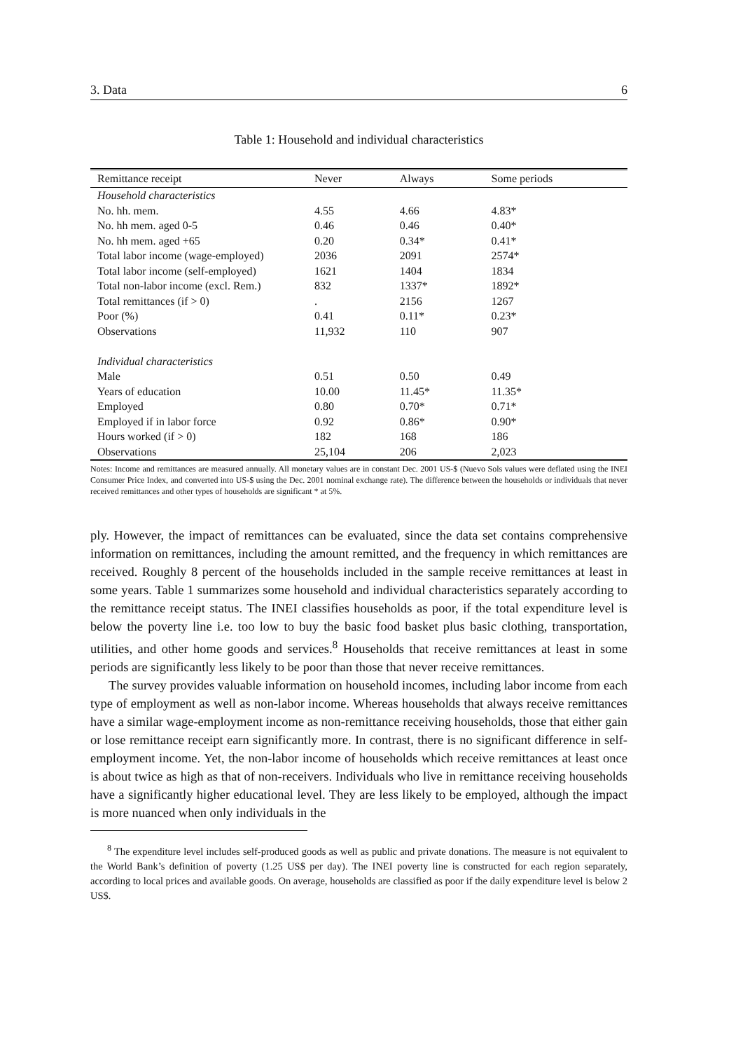3. Data 6
Table 1: Household and individual characteristics
| Remittance receipt | Never | Always | Some periods |
| --- | --- | --- | --- |
| Household characteristics | | | |
| No. hh. mem. | 4.55 | 4.66 | 4.83* |
| No. hh mem. aged 0-5 | 0.46 | 0.46 | 0.40* |
| No. hh mem. aged +65 | 0.20 | 0.34* | 0.41* |
| Total labor income (wage-employed) | 2036 | 2091 | 2574* |
| Total labor income (self-employed) | 1621 | 1404 | 1834 |
| Total non-labor income (excl. Rem.) | 832 | 1337* | 1892* |
| Total remittances (if > 0) | . | 2156 | 1267 |
| Poor (%) | 0.41 | 0.11* | 0.23* |
| Observations | 11,932 | 110 | 907 |
| Individual characteristics | | | |
| Male | 0.51 | 0.50 | 0.49 |
| Years of education | 10.00 | 11.45* | 11.35* |
| Employed | 0.80 | 0.70* | 0.71* |
| Employed if in labor force | 0.92 | 0.86* | 0.90* |
| Hours worked (if > 0) | 182 | 168 | 186 |
| Observations | 25,104 | 206 | 2,023 |
Notes: Income and remittances are measured annually. All monetary values are in constant Dec. 2001 US-$ (Nuevo Sols values were deflated using the INEI Consumer Price Index, and converted into US-$ using the Dec. 2001 nominal exchange rate). The difference between the households or individuals that never received remittances and other types of households are significant * at 5%.
ply. However, the impact of remittances can be evaluated, since the data set contains comprehensive information on remittances, including the amount remitted, and the frequency in which remittances are received. Roughly 8 percent of the households included in the sample receive remittances at least in some years. Table 1 summarizes some household and individual characteristics separately according to the remittance receipt status. The INEI classifies households as poor, if the total expenditure level is below the poverty line i.e. too low to buy the basic food basket plus basic clothing, transportation, utilities, and other home goods and services.<sup>8</sup> Households that receive remittances at least in some periods are significantly less likely to be poor than those that never receive remittances.
The survey provides valuable information on household incomes, including labor income from each type of employment as well as non-labor income. Whereas households that always receive remittances have a similar wage-employment income as non-remittance receiving households, those that either gain or lose remittance receipt earn significantly more. In contrast, there is no significant difference in self-employment income. Yet, the non-labor income of households which receive remittances at least once is about twice as high as that of non-receivers. Individuals who live in remittance receiving households have a significantly higher educational level. They are less likely to be employed, although the impact is more nuanced when only individuals in the
<sup>8</sup> The expenditure level includes self-produced goods as well as public and private donations. The measure is not equivalent to the World Bank’s definition of poverty (1.25 US$ per day). The INEI poverty line is constructed for each region separately, according to local prices and available goods. On average, households are classified as poor if the daily expenditure level is below 2 US$.